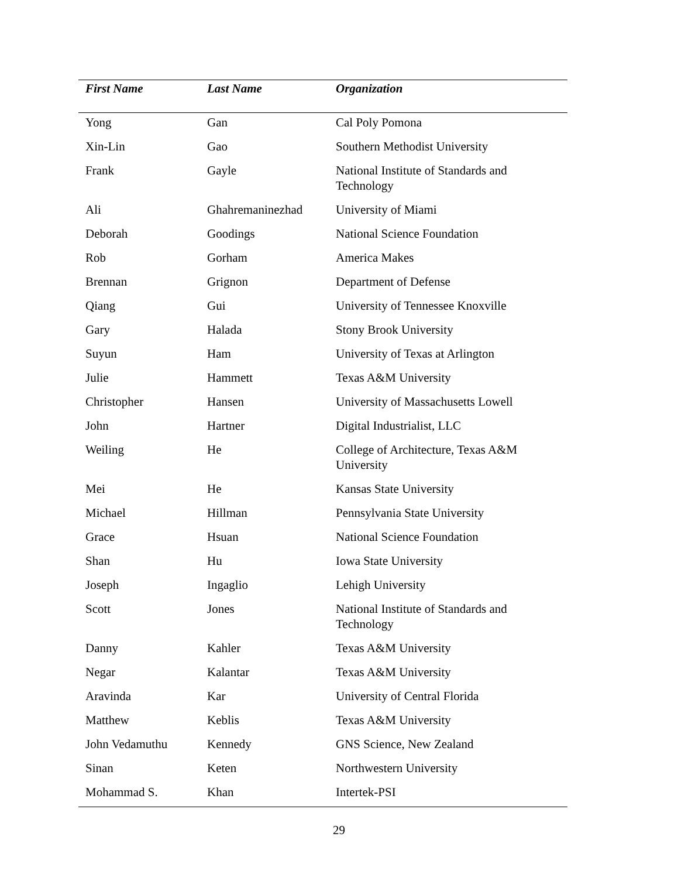| First Name | Last Name | Organization |
| --- | --- | --- |
| Yong | Gan | Cal Poly Pomona |
| Xin-Lin | Gao | Southern Methodist University |
| Frank | Gayle | National Institute of Standards and Technology |
| Ali | Ghahremaninezhad | University of Miami |
| Deborah | Goodings | National Science Foundation |
| Rob | Gorham | America Makes |
| Brennan | Grignon | Department of Defense |
| Qiang | Gui | University of Tennessee Knoxville |
| Gary | Halada | Stony Brook University |
| Suyun | Ham | University of Texas at Arlington |
| Julie | Hammett | Texas A&M University |
| Christopher | Hansen | University of Massachusetts Lowell |
| John | Hartner | Digital Industrialist, LLC |
| Weiling | He | College of Architecture, Texas A&M University |
| Mei | He | Kansas State University |
| Michael | Hillman | Pennsylvania State University |
| Grace | Hsuan | National Science Foundation |
| Shan | Hu | Iowa State University |
| Joseph | Ingaglio | Lehigh University |
| Scott | Jones | National Institute of Standards and Technology |
| Danny | Kahler | Texas A&M University |
| Negar | Kalantar | Texas A&M University |
| Aravinda | Kar | University of Central Florida |
| Matthew | Keblis | Texas A&M University |
| John Vedamuthu | Kennedy | GNS Science, New Zealand |
| Sinan | Keten | Northwestern University |
| Mohammad S. | Khan | Intertek-PSI |
29